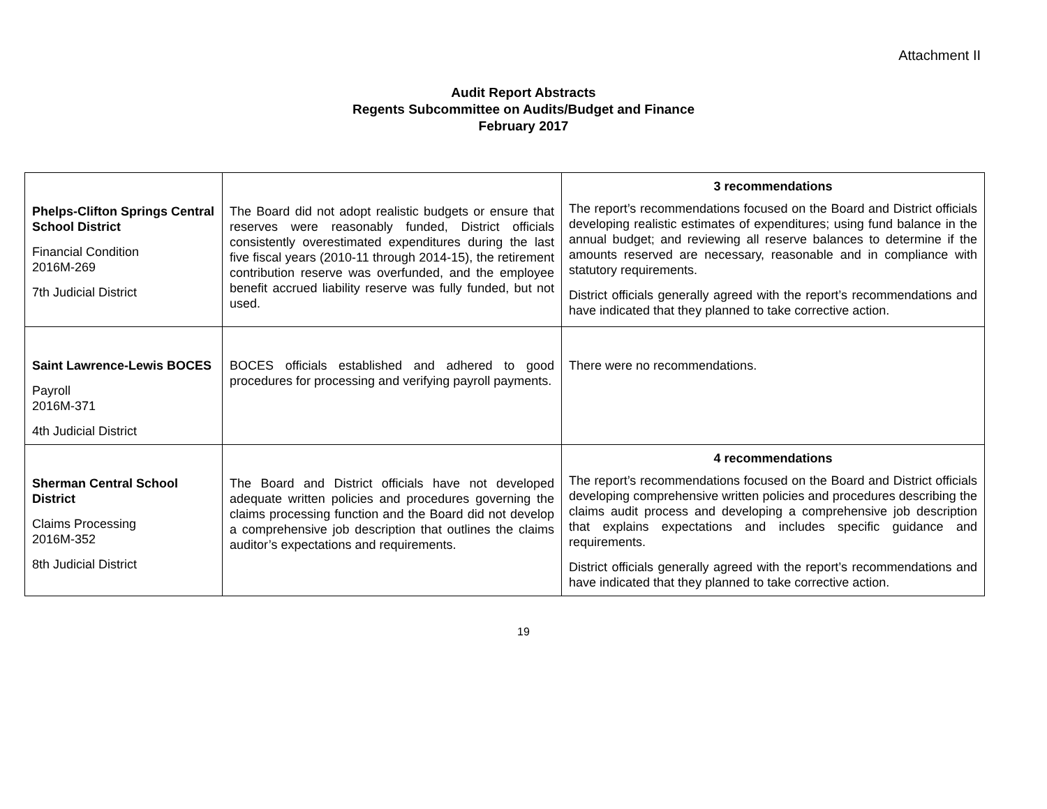Attachment II
Audit Report Abstracts
Regents Subcommittee on Audits/Budget and Finance
February 2017
| Phelps-Clifton Springs Central School District Financial Condition 2016M-269 7th Judicial District | The Board did not adopt realistic budgets or ensure that reserves were reasonably funded, District officials consistently overestimated expenditures during the last five fiscal years (2010-11 through 2014-15), the retirement contribution reserve was overfunded, and the employee benefit accrued liability reserve was fully funded, but not used. | 3 recommendations The report’s recommendations focused on the Board and District officials developing realistic estimates of expenditures; using fund balance in the annual budget; and reviewing all reserve balances to determine if the amounts reserved are necessary, reasonable and in compliance with statutory requirements. District officials generally agreed with the report’s recommendations and have indicated that they planned to take corrective action. |
| Saint Lawrence-Lewis BOCES Payroll 2016M-371 4th Judicial District | BOCES officials established and adhered to good procedures for processing and verifying payroll payments. | There were no recommendations. |
| Sherman Central School District Claims Processing 2016M-352 8th Judicial District | The Board and District officials have not developed adequate written policies and procedures governing the claims processing function and the Board did not develop a comprehensive job description that outlines the claims auditor’s expectations and requirements. | 4 recommendations The report’s recommendations focused on the Board and District officials developing comprehensive written policies and procedures describing the claims audit process and developing a comprehensive job description that explains expectations and includes specific guidance and requirements. District officials generally agreed with the report’s recommendations and have indicated that they planned to take corrective action. |
19